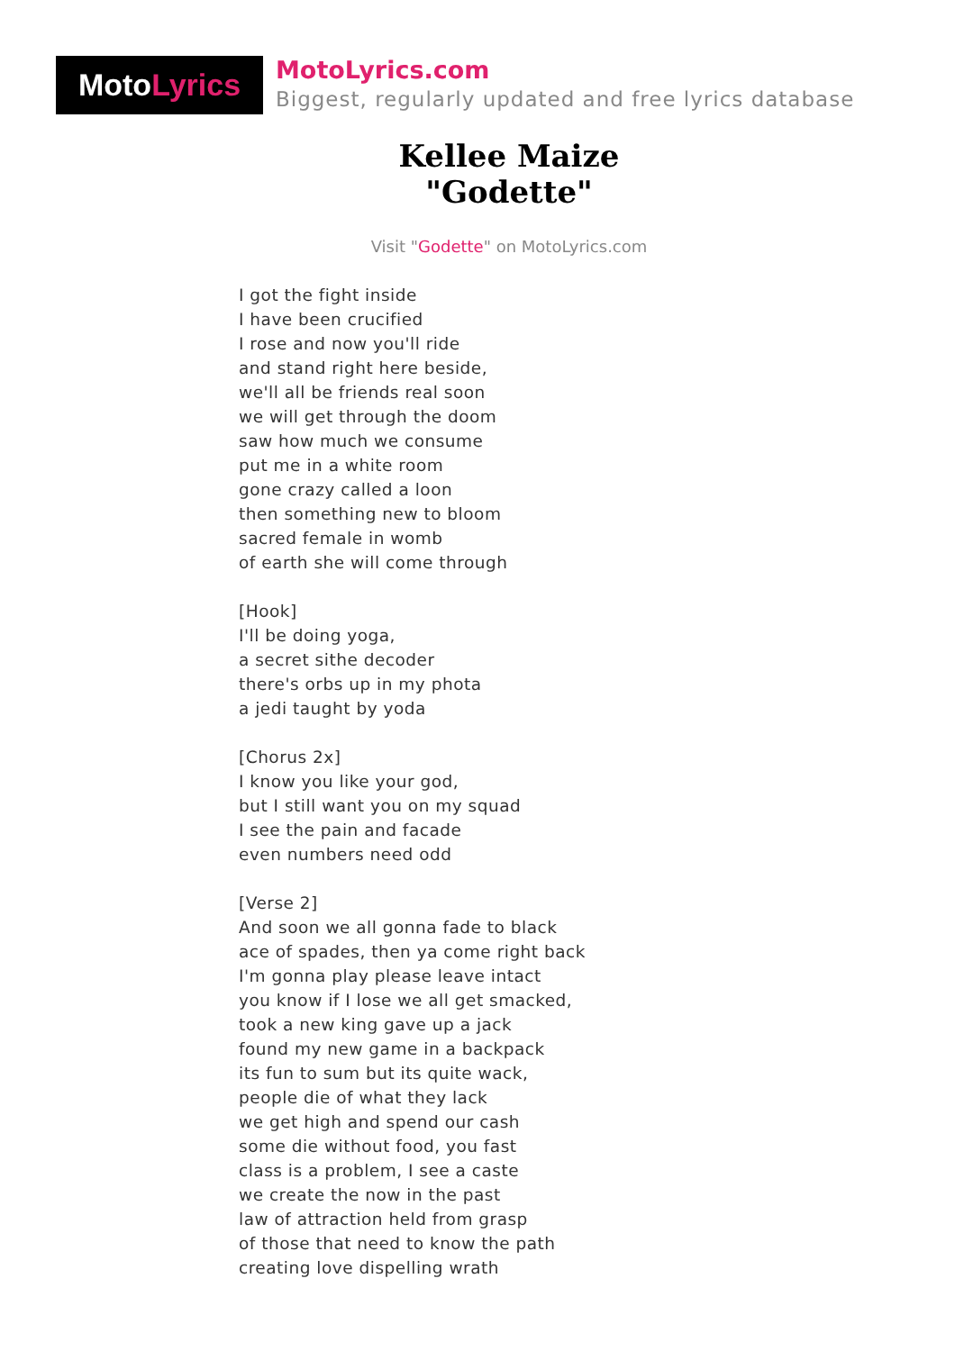Moto Lyrics
MotoLyrics.com
Biggest, regularly updated and free lyrics database
Kellee Maize
"Godette"
Visit "Godette" on MotoLyrics.com
I got the fight inside I have been crucified I rose and now you'll ride and stand right here beside, we'll all be friends real soon we will get through the doom saw how much we consume put me in a white room gone crazy called a loon then something new to bloom sacred female in womb of earth she will come through [Hook] I'll be doing yoga, a secret sithe decoder there's orbs up in my phota a jedi taught by yoda [Chorus 2x] I know you like your god, but I still want you on my squad I see the pain and facade even numbers need odd [Verse 2] And soon we all gonna fade to black ace of spades, then ya come right back I'm gonna play please leave intact you know if I lose we all get smacked, took a new king gave up a jack found my new game in a backpack its fun to sum but its quite wack, people die of what they lack we get high and spend our cash some die without food, you fast class is a problem, I see a caste we create the now in the past law of attraction held from grasp of those that need to know the path creating love dispelling wrath